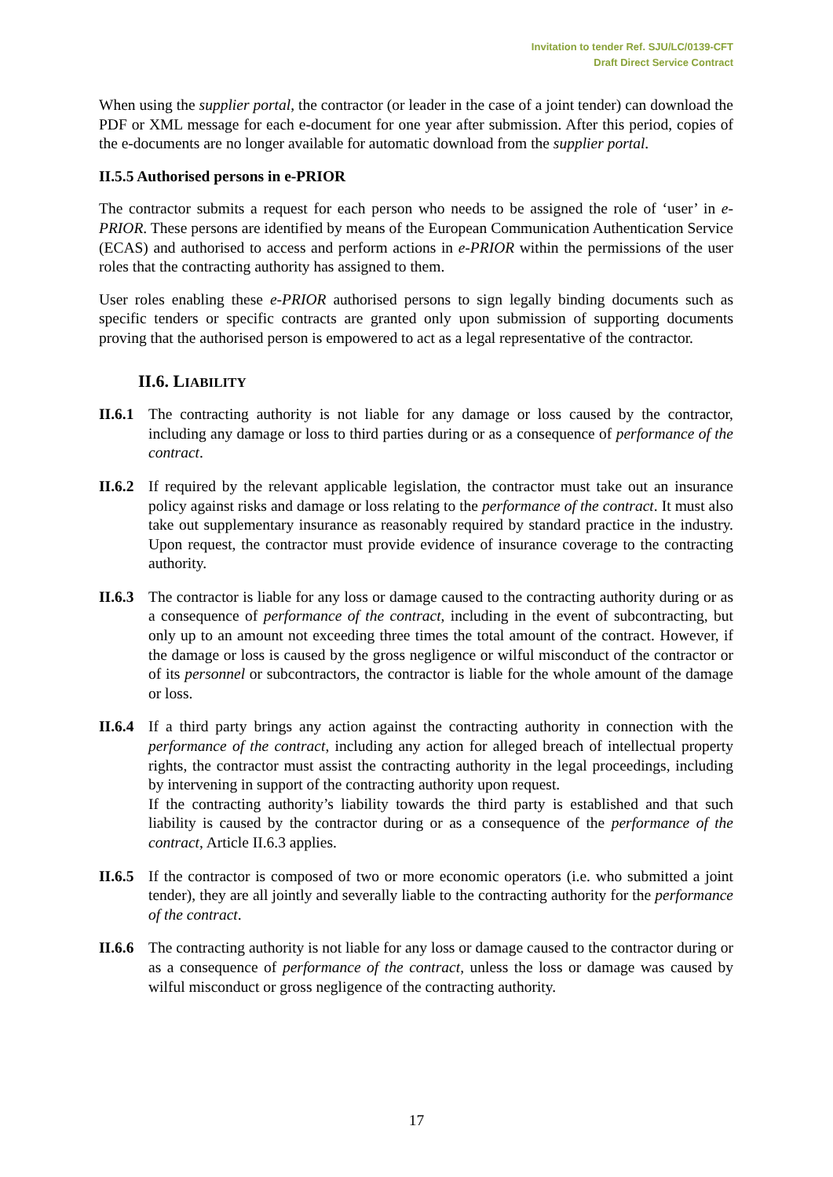Invitation to tender Ref. SJU/LC/0139-CFT
Draft Direct Service Contract
When using the supplier portal, the contractor (or leader in the case of a joint tender) can download the PDF or XML message for each e-document for one year after submission. After this period, copies of the e-documents are no longer available for automatic download from the supplier portal.
II.5.5 Authorised persons in e-PRIOR
The contractor submits a request for each person who needs to be assigned the role of ‘user’ in e-PRIOR. These persons are identified by means of the European Communication Authentication Service (ECAS) and authorised to access and perform actions in e-PRIOR within the permissions of the user roles that the contracting authority has assigned to them.
User roles enabling these e-PRIOR authorised persons to sign legally binding documents such as specific tenders or specific contracts are granted only upon submission of supporting documents proving that the authorised person is empowered to act as a legal representative of the contractor.
II.6. LIABILITY
II.6.1
The contracting authority is not liable for any damage or loss caused by the contractor, including any damage or loss to third parties during or as a consequence of performance of the contract.
II.6.2
If required by the relevant applicable legislation, the contractor must take out an insurance policy against risks and damage or loss relating to the performance of the contract. It must also take out supplementary insurance as reasonably required by standard practice in the industry. Upon request, the contractor must provide evidence of insurance coverage to the contracting authority.
II.6.3
The contractor is liable for any loss or damage caused to the contracting authority during or as a consequence of performance of the contract, including in the event of subcontracting, but only up to an amount not exceeding three times the total amount of the contract. However, if the damage or loss is caused by the gross negligence or wilful misconduct of the contractor or of its personnel or subcontractors, the contractor is liable for the whole amount of the damage or loss.
II.6.4
If a third party brings any action against the contracting authority in connection with the performance of the contract, including any action for alleged breach of intellectual property rights, the contractor must assist the contracting authority in the legal proceedings, including by intervening in support of the contracting authority upon request.
If the contracting authority’s liability towards the third party is established and that such liability is caused by the contractor during or as a consequence of the performance of the contract, Article II.6.3 applies.
II.6.5
If the contractor is composed of two or more economic operators (i.e. who submitted a joint tender), they are all jointly and severally liable to the contracting authority for the performance of the contract.
II.6.6
The contracting authority is not liable for any loss or damage caused to the contractor during or as a consequence of performance of the contract, unless the loss or damage was caused by wilful misconduct or gross negligence of the contracting authority.
17